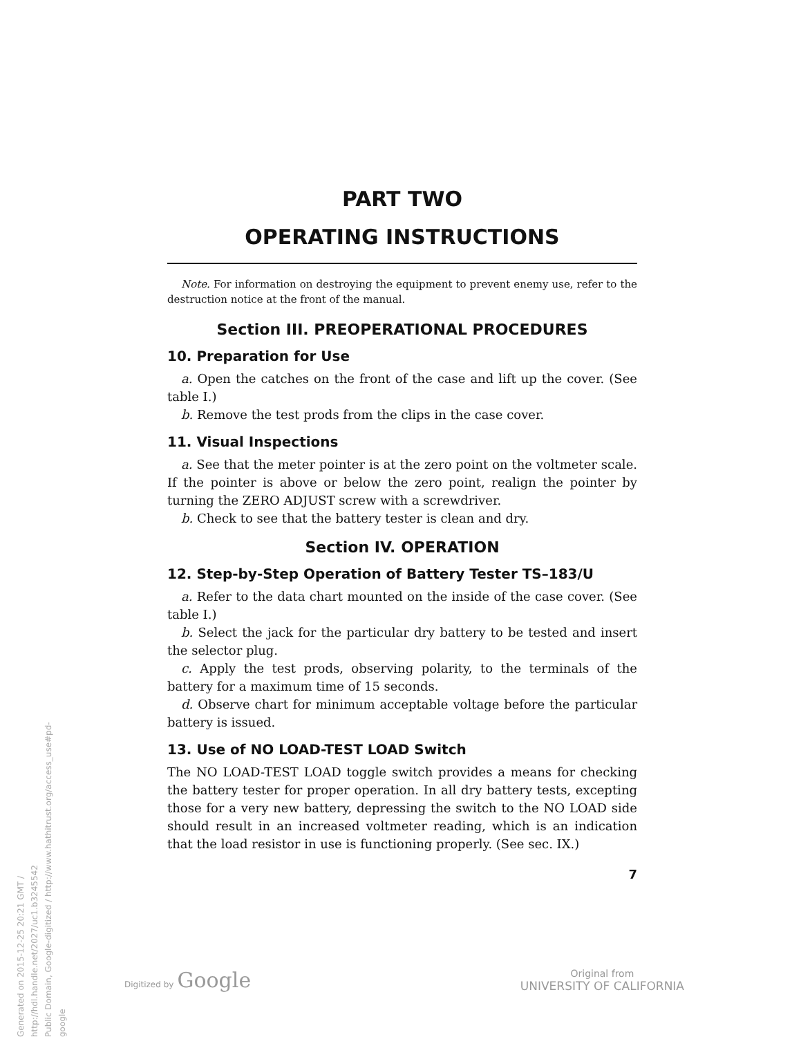Generated on 2015-12-25 20:21 GMT / http://hdl.handle.net/2027/uc1.b3245542
Public Domain, Google-digitized / http://www.hathitrust.org/access_use#pd-google
PART TWO
OPERATING INSTRUCTIONS
Note. For information on destroying the equipment to prevent enemy use, refer to the destruction notice at the front of the manual.
Section III. PREOPERATIONAL PROCEDURES
10. Preparation for Use
a. Open the catches on the front of the case and lift up the cover. (See table I.)
b. Remove the test prods from the clips in the case cover.
11. Visual Inspections
a. See that the meter pointer is at the zero point on the voltmeter scale. If the pointer is above or below the zero point, realign the pointer by turning the ZERO ADJUST screw with a screwdriver.
b. Check to see that the battery tester is clean and dry.
Section IV. OPERATION
12. Step-by-Step Operation of Battery Tester TS–183/U
a. Refer to the data chart mounted on the inside of the case cover. (See table I.)
b. Select the jack for the particular dry battery to be tested and insert the selector plug.
c. Apply the test prods, observing polarity, to the terminals of the battery for a maximum time of 15 seconds.
d. Observe chart for minimum acceptable voltage before the particular battery is issued.
13. Use of NO LOAD-TEST LOAD Switch
The NO LOAD-TEST LOAD toggle switch provides a means for checking the battery tester for proper operation. In all dry battery tests, excepting those for a very new battery, depressing the switch to the NO LOAD side should result in an increased voltmeter reading, which is an indication that the load resistor in use is functioning properly. (See sec. IX.)
7
Digitized by Google
Original from
UNIVERSITY OF CALIFORNIA